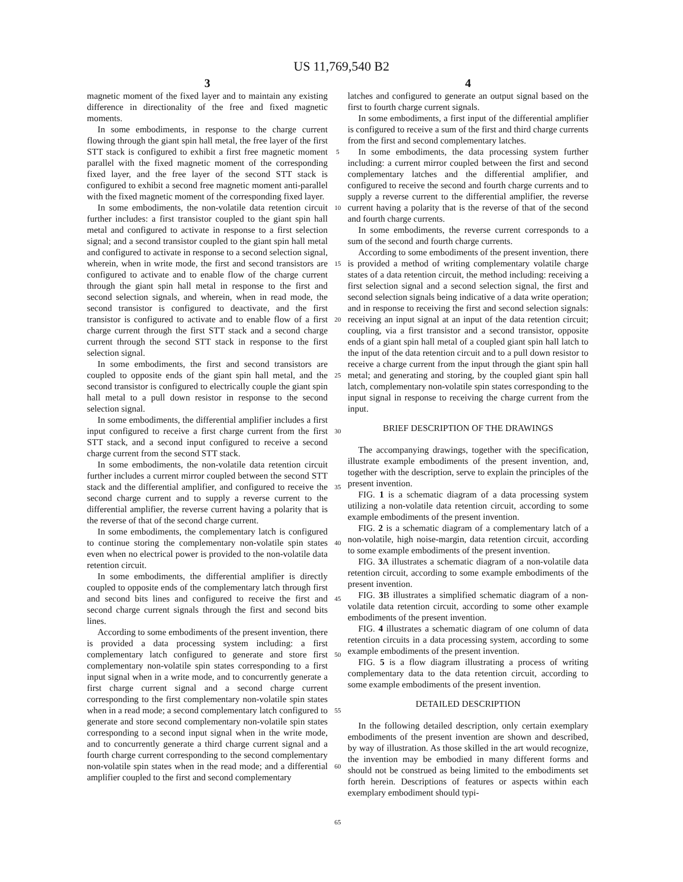US 11,769,540 B2
3
magnetic moment of the fixed layer and to maintain any existing difference in directionality of the free and fixed magnetic moments.
In some embodiments, in response to the charge current flowing through the giant spin hall metal, the free layer of the first STT stack is configured to exhibit a first free magnetic moment parallel with the fixed magnetic moment of the corresponding fixed layer, and the free layer of the second STT stack is configured to exhibit a second free magnetic moment anti-parallel with the fixed magnetic moment of the corresponding fixed layer.
In some embodiments, the non-volatile data retention circuit further includes: a first transistor coupled to the giant spin hall metal and configured to activate in response to a first selection signal; and a second transistor coupled to the giant spin hall metal and configured to activate in response to a second selection signal, wherein, when in write mode, the first and second transistors are configured to activate and to enable flow of the charge current through the giant spin hall metal in response to the first and second selection signals, and wherein, when in read mode, the second transistor is configured to deactivate, and the first transistor is configured to activate and to enable flow of a first charge current through the first STT stack and a second charge current through the second STT stack in response to the first selection signal.
In some embodiments, the first and second transistors are coupled to opposite ends of the giant spin hall metal, and the second transistor is configured to electrically couple the giant spin hall metal to a pull down resistor in response to the second selection signal.
In some embodiments, the differential amplifier includes a first input configured to receive a first charge current from the first STT stack, and a second input configured to receive a second charge current from the second STT stack.
In some embodiments, the non-volatile data retention circuit further includes a current mirror coupled between the second STT stack and the differential amplifier, and configured to receive the second charge current and to supply a reverse current to the differential amplifier, the reverse current having a polarity that is the reverse of that of the second charge current.
In some embodiments, the complementary latch is configured to continue storing the complementary non-volatile spin states even when no electrical power is provided to the non-volatile data retention circuit.
In some embodiments, the differential amplifier is directly coupled to opposite ends of the complementary latch through first and second bits lines and configured to receive the first and second charge current signals through the first and second bits lines.
According to some embodiments of the present invention, there is provided a data processing system including: a first complementary latch configured to generate and store first complementary non-volatile spin states corresponding to a first input signal when in a write mode, and to concurrently generate a first charge current signal and a second charge current corresponding to the first complementary non-volatile spin states when in a read mode; a second complementary latch configured to generate and store second complementary non-volatile spin states corresponding to a second input signal when in the write mode, and to concurrently generate a third charge current signal and a fourth charge current corresponding to the second complementary non-volatile spin states when in the read mode; and a differential amplifier coupled to the first and second complementary
5
10
15
20
25
30
35
40
45
50
55
60
65
4
latches and configured to generate an output signal based on the first to fourth charge current signals.
In some embodiments, a first input of the differential amplifier is configured to receive a sum of the first and third charge currents from the first and second complementary latches.
In some embodiments, the data processing system further including: a current mirror coupled between the first and second complementary latches and the differential amplifier, and configured to receive the second and fourth charge currents and to supply a reverse current to the differential amplifier, the reverse current having a polarity that is the reverse of that of the second and fourth charge currents.
In some embodiments, the reverse current corresponds to a sum of the second and fourth charge currents.
According to some embodiments of the present invention, there is provided a method of writing complementary volatile charge states of a data retention circuit, the method including: receiving a first selection signal and a second selection signal, the first and second selection signals being indicative of a data write operation; and in response to receiving the first and second selection signals: receiving an input signal at an input of the data retention circuit; coupling, via a first transistor and a second transistor, opposite ends of a giant spin hall metal of a coupled giant spin hall latch to the input of the data retention circuit and to a pull down resistor to receive a charge current from the input through the giant spin hall metal; and generating and storing, by the coupled giant spin hall latch, complementary non-volatile spin states corresponding to the input signal in response to receiving the charge current from the input.
BRIEF DESCRIPTION OF THE DRAWINGS
The accompanying drawings, together with the specification, illustrate example embodiments of the present invention, and, together with the description, serve to explain the principles of the present invention.
FIG. 1 is a schematic diagram of a data processing system utilizing a non-volatile data retention circuit, according to some example embodiments of the present invention.
FIG. 2 is a schematic diagram of a complementary latch of a non-volatile, high noise-margin, data retention circuit, according to some example embodiments of the present invention.
FIG. 3 A illustrates a schematic diagram of a non-volatile data retention circuit, according to some example embodiments of the present invention.
FIG. 3 B illustrates a simplified schematic diagram of a non-volatile data retention circuit, according to some other example embodiments of the present invention.
FIG. 4 illustrates a schematic diagram of one column of data retention circuits in a data processing system, according to some example embodiments of the present invention.
FIG. 5 is a flow diagram illustrating a process of writing complementary data to the data retention circuit, according to some example embodiments of the present invention.
DETAILED DESCRIPTION
In the following detailed description, only certain exemplary embodiments of the present invention are shown and described, by way of illustration. As those skilled in the art would recognize, the invention may be embodied in many different forms and should not be construed as being limited to the embodiments set forth herein. Descriptions of features or aspects within each exemplary embodiment should typi-